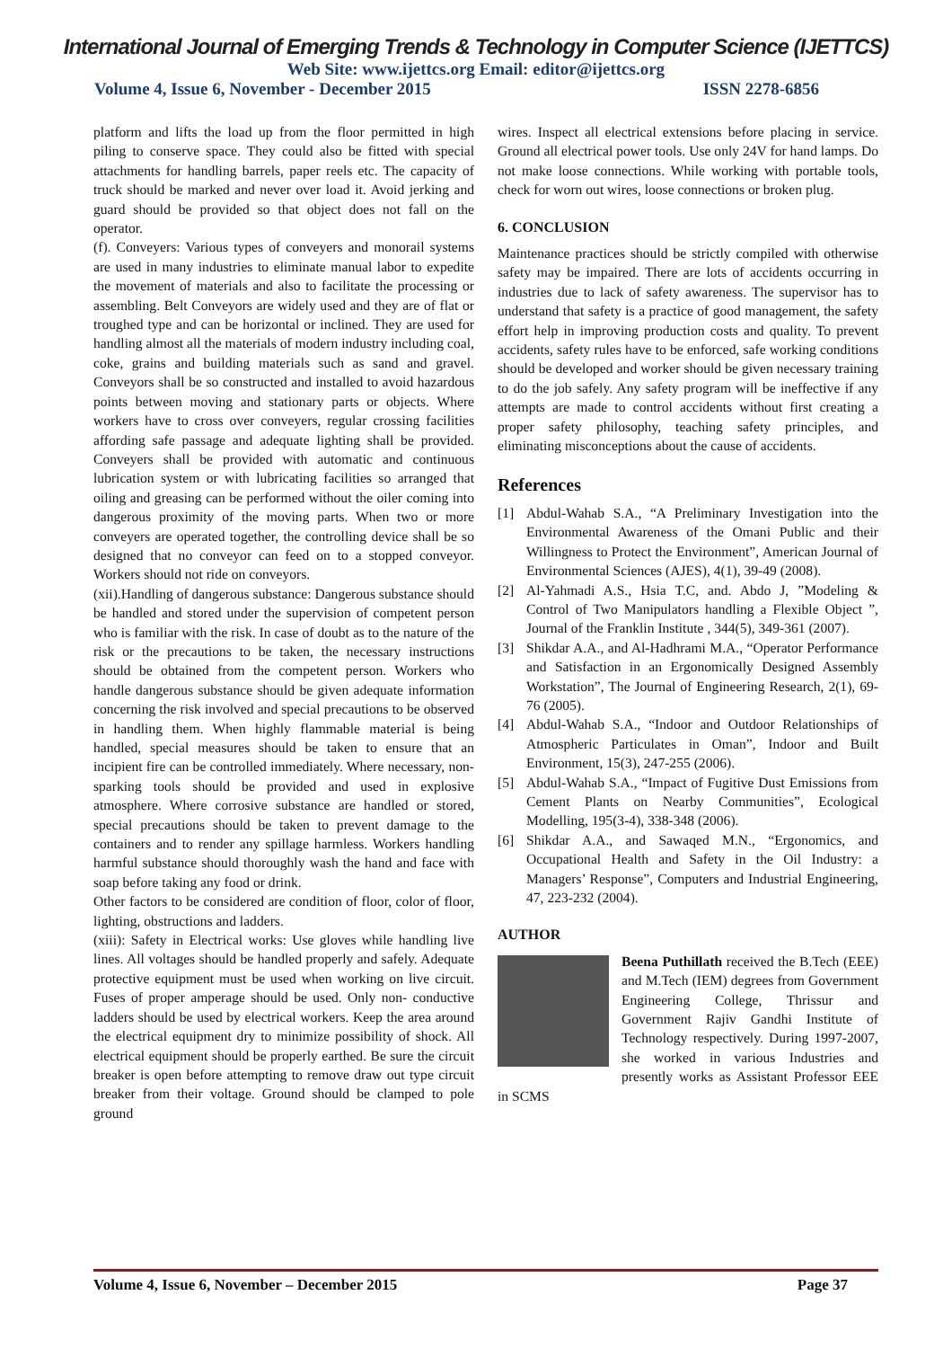International Journal of Emerging Trends & Technology in Computer Science (IJETTCS)
Web Site: www.ijettcs.org Email: editor@ijettcs.org
Volume 4, Issue 6, November - December 2015 ISSN 2278-6856
platform and lifts the load up from the floor permitted in high piling to conserve space. They could also be fitted with special attachments for handling barrels, paper reels etc. The capacity of truck should be marked and never over load it. Avoid jerking and guard should be provided so that object does not fall on the operator.
(f). Conveyers: Various types of conveyers and monorail systems are used in many industries to eliminate manual labor to expedite the movement of materials and also to facilitate the processing or assembling. Belt Conveyors are widely used and they are of flat or troughed type and can be horizontal or inclined. They are used for handling almost all the materials of modern industry including coal, coke, grains and building materials such as sand and gravel. Conveyors shall be so constructed and installed to avoid hazardous points between moving and stationary parts or objects. Where workers have to cross over conveyers, regular crossing facilities affording safe passage and adequate lighting shall be provided. Conveyers shall be provided with automatic and continuous lubrication system or with lubricating facilities so arranged that oiling and greasing can be performed without the oiler coming into dangerous proximity of the moving parts. When two or more conveyers are operated together, the controlling device shall be so designed that no conveyor can feed on to a stopped conveyor. Workers should not ride on conveyors.
(xii).Handling of dangerous substance: Dangerous substance should be handled and stored under the supervision of competent person who is familiar with the risk. In case of doubt as to the nature of the risk or the precautions to be taken, the necessary instructions should be obtained from the competent person. Workers who handle dangerous substance should be given adequate information concerning the risk involved and special precautions to be observed in handling them. When highly flammable material is being handled, special measures should be taken to ensure that an incipient fire can be controlled immediately. Where necessary, non-sparking tools should be provided and used in explosive atmosphere. Where corrosive substance are handled or stored, special precautions should be taken to prevent damage to the containers and to render any spillage harmless. Workers handling harmful substance should thoroughly wash the hand and face with soap before taking any food or drink.
Other factors to be considered are condition of floor, color of floor, lighting, obstructions and ladders.
(xiii): Safety in Electrical works: Use gloves while handling live lines. All voltages should be handled properly and safely. Adequate protective equipment must be used when working on live circuit. Fuses of proper amperage should be used. Only non- conductive ladders should be used by electrical workers. Keep the area around the electrical equipment dry to minimize possibility of shock. All electrical equipment should be properly earthed. Be sure the circuit breaker is open before attempting to remove draw out type circuit breaker from their voltage. Ground should be clamped to pole ground
wires. Inspect all electrical extensions before placing in service. Ground all electrical power tools. Use only 24V for hand lamps. Do not make loose connections. While working with portable tools, check for worn out wires, loose connections or broken plug.
6. CONCLUSION
Maintenance practices should be strictly compiled with otherwise safety may be impaired. There are lots of accidents occurring in industries due to lack of safety awareness. The supervisor has to understand that safety is a practice of good management, the safety effort help in improving production costs and quality. To prevent accidents, safety rules have to be enforced, safe working conditions should be developed and worker should be given necessary training to do the job safely. Any safety program will be ineffective if any attempts are made to control accidents without first creating a proper safety philosophy, teaching safety principles, and eliminating misconceptions about the cause of accidents.
References
[1] Abdul-Wahab S.A., “A Preliminary Investigation into the Environmental Awareness of the Omani Public and their Willingness to Protect the Environment”, American Journal of Environmental Sciences (AJES), 4(1), 39-49 (2008).
[2] Al-Yahmadi A.S., Hsia T.C, and. Abdo J, ”Modeling & Control of Two Manipulators handling a Flexible Object ”, Journal of the Franklin Institute , 344(5), 349-361 (2007).
[3] Shikdar A.A., and Al-Hadhrami M.A., “Operator Performance and Satisfaction in an Ergonomically Designed Assembly Workstation”, The Journal of Engineering Research, 2(1), 69-76 (2005).
[4] Abdul-Wahab S.A., “Indoor and Outdoor Relationships of Atmospheric Particulates in Oman”, Indoor and Built Environment, 15(3), 247-255 (2006).
[5] Abdul-Wahab S.A., “Impact of Fugitive Dust Emissions from Cement Plants on Nearby Communities”, Ecological Modelling, 195(3-4), 338-348 (2006).
[6] Shikdar A.A., and Sawaqed M.N., “Ergonomics, and Occupational Health and Safety in the Oil Industry: a Managers’ Response”, Computers and Industrial Engineering, 47, 223-232 (2004).
AUTHOR
Beena Puthillath received the B.Tech (EEE) and M.Tech (IEM) degrees from Government Engineering College, Thrissur and Government Rajiv Gandhi Institute of Technology respectively. During 1997-2007, she worked in various Industries and presently works as Assistant Professor EEE in SCMS
Volume 4, Issue 6, November – December 2015 Page 37